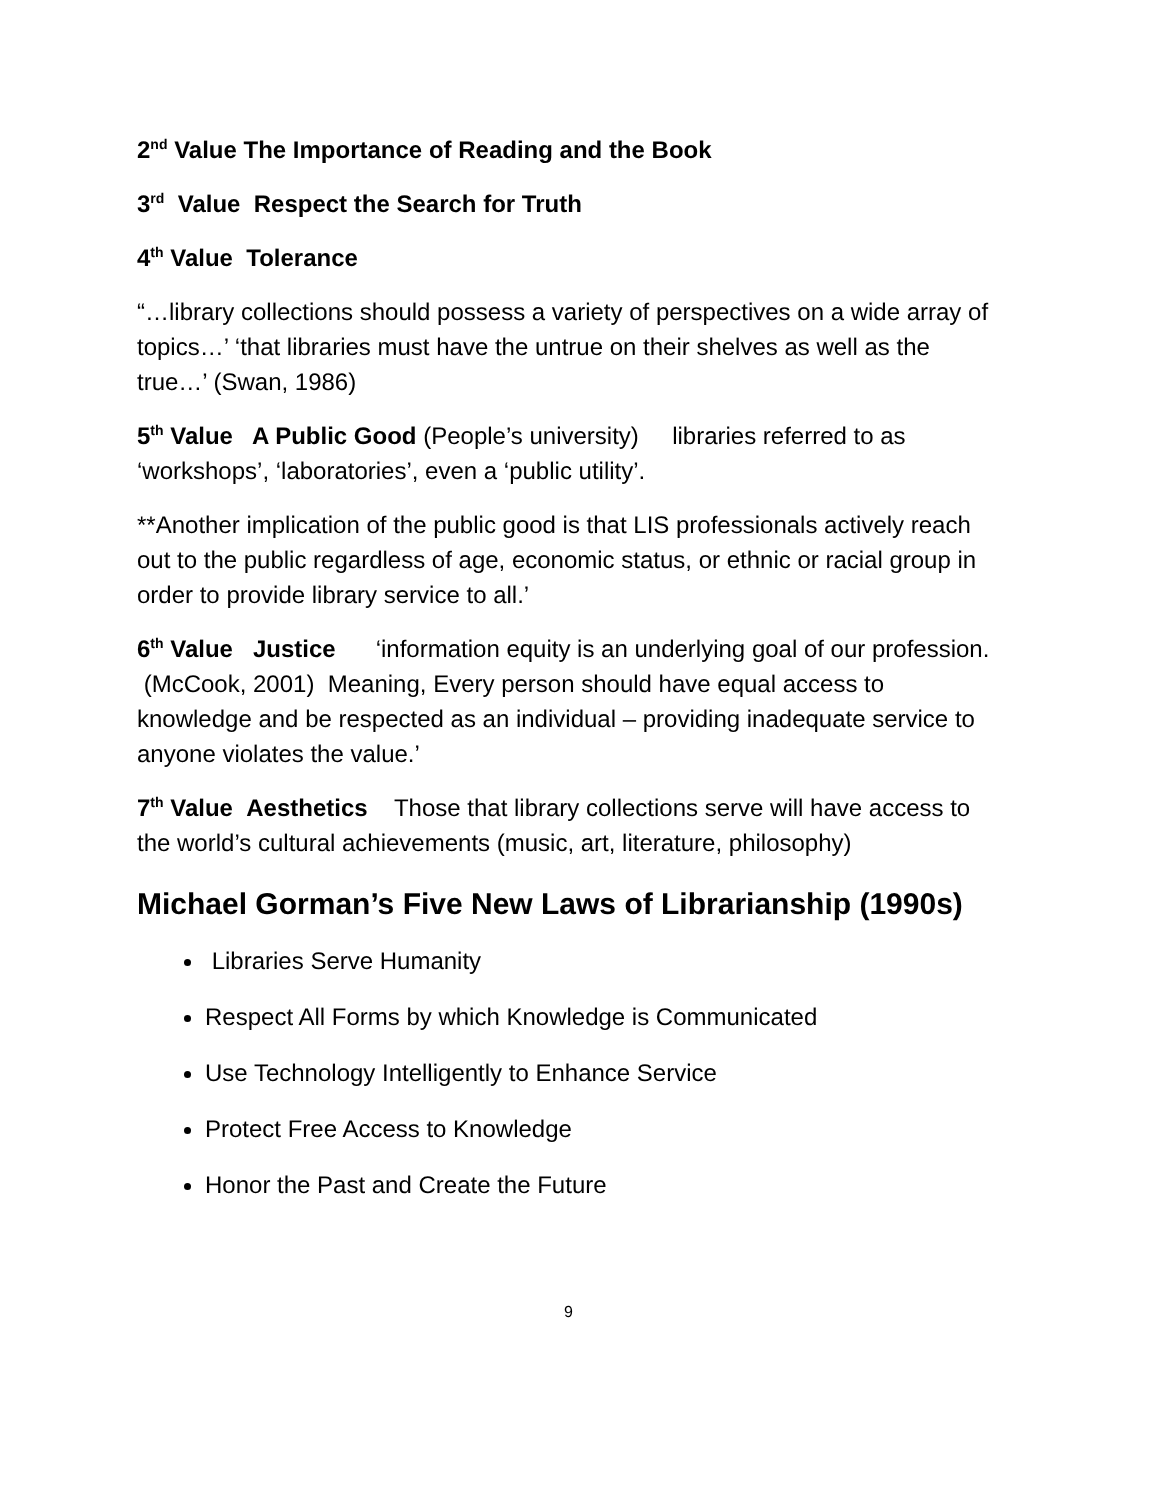2<sup>nd</sup> Value The Importance of Reading and the Book
3<sup>rd</sup> Value Respect the Search for Truth
4<sup>th</sup> Value Tolerance
“…library collections should possess a variety of perspectives on a wide array of topics…’ ‘that libraries must have the untrue on their shelves as well as the true…’ (Swan, 1986)
5<sup>th</sup> Value A Public Good (People’s university) libraries referred to as ‘workshops’, ‘laboratories’, even a ‘public utility’.
**Another implication of the public good is that LIS professionals actively reach out to the public regardless of age, economic status, or ethnic or racial group in order to provide library service to all.’
6<sup>th</sup> Value Justice ‘information equity is an underlying goal of our profession. (McCook, 2001) Meaning, Every person should have equal access to knowledge and be respected as an individual – providing inadequate service to anyone violates the value.’
7<sup>th</sup> Value Aesthetics Those that library collections serve will have access to the world’s cultural achievements (music, art, literature, philosophy)
Michael Gorman’s Five New Laws of Librarianship (1990s)
Libraries Serve Humanity
Respect All Forms by which Knowledge is Communicated
Use Technology Intelligently to Enhance Service
Protect Free Access to Knowledge
Honor the Past and Create the Future
9